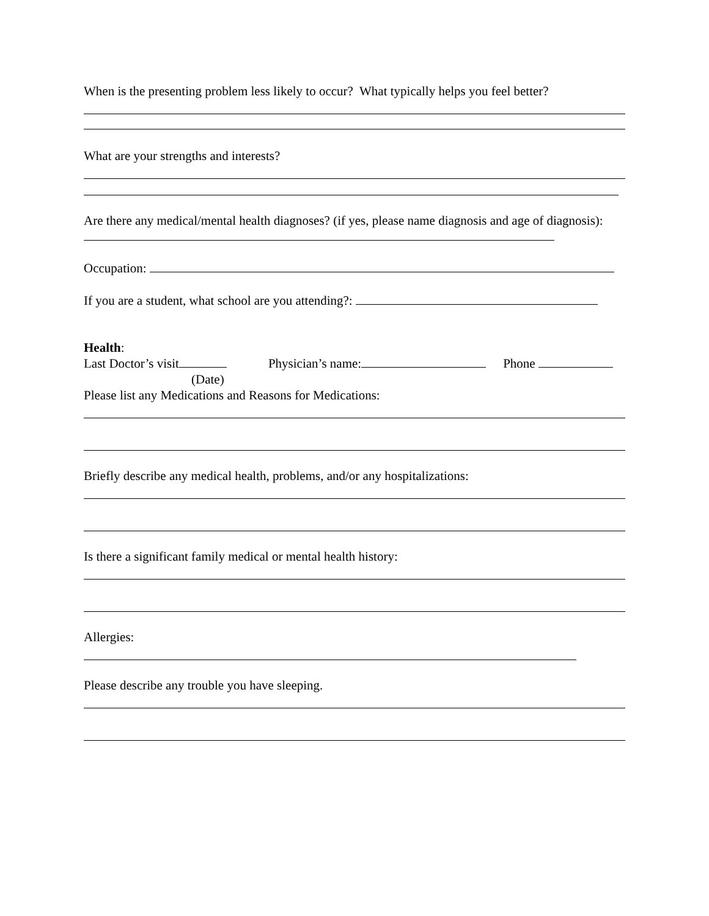When is the presenting problem less likely to occur? What typically helps you feel better?
What are your strengths and interests?
Are there any medical/mental health diagnoses? (if yes, please name diagnosis and age of diagnosis):
Occupation:
If you are a student, what school are you attending?:
Health:
Last Doctor’s visit Physician’s name: Phone
(Date)
Please list any Medications and Reasons for Medications:
Briefly describe any medical health, problems, and/or any hospitalizations:
Is there a significant family medical or mental health history:
Allergies:
Please describe any trouble you have sleeping.